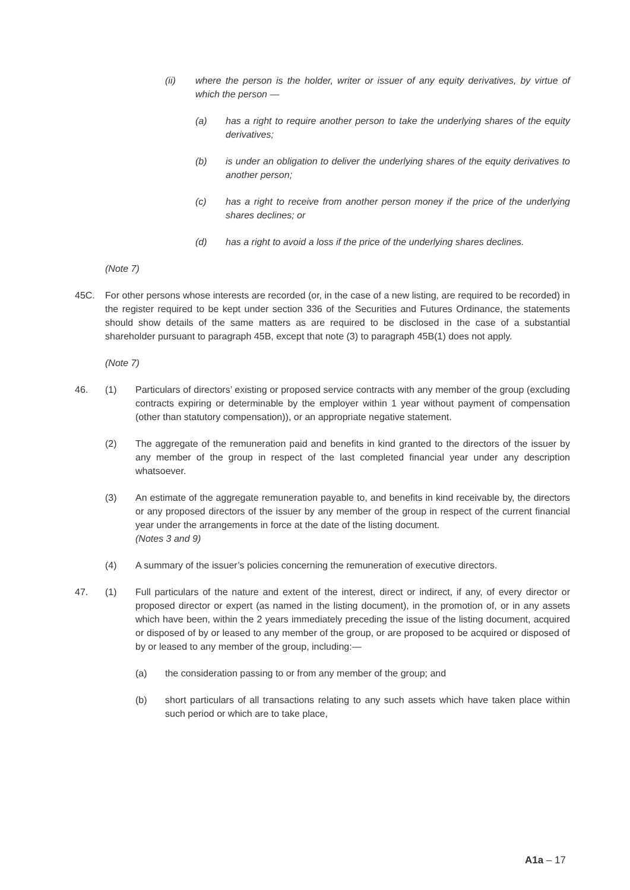(ii) where the person is the holder, writer or issuer of any equity derivatives, by virtue of which the person —
(a) has a right to require another person to take the underlying shares of the equity derivatives;
(b) is under an obligation to deliver the underlying shares of the equity derivatives to another person;
(c) has a right to receive from another person money if the price of the underlying shares declines; or
(d) has a right to avoid a loss if the price of the underlying shares declines.
(Note 7)
45C. For other persons whose interests are recorded (or, in the case of a new listing, are required to be recorded) in the register required to be kept under section 336 of the Securities and Futures Ordinance, the statements should show details of the same matters as are required to be disclosed in the case of a substantial shareholder pursuant to paragraph 45B, except that note (3) to paragraph 45B(1) does not apply.
(Note 7)
46. (1) Particulars of directors’ existing or proposed service contracts with any member of the group (excluding contracts expiring or determinable by the employer within 1 year without payment of compensation (other than statutory compensation)), or an appropriate negative statement.
(2) The aggregate of the remuneration paid and benefits in kind granted to the directors of the issuer by any member of the group in respect of the last completed financial year under any description whatsoever.
(3) An estimate of the aggregate remuneration payable to, and benefits in kind receivable by, the directors or any proposed directors of the issuer by any member of the group in respect of the current financial year under the arrangements in force at the date of the listing document.
(Notes 3 and 9)
(4) A summary of the issuer’s policies concerning the remuneration of executive directors.
47. (1) Full particulars of the nature and extent of the interest, direct or indirect, if any, of every director or proposed director or expert (as named in the listing document), in the promotion of, or in any assets which have been, within the 2 years immediately preceding the issue of the listing document, acquired or disposed of by or leased to any member of the group, or are proposed to be acquired or disposed of by or leased to any member of the group, including:—
(a) the consideration passing to or from any member of the group; and
(b) short particulars of all transactions relating to any such assets which have taken place within such period or which are to take place,
A1a – 17